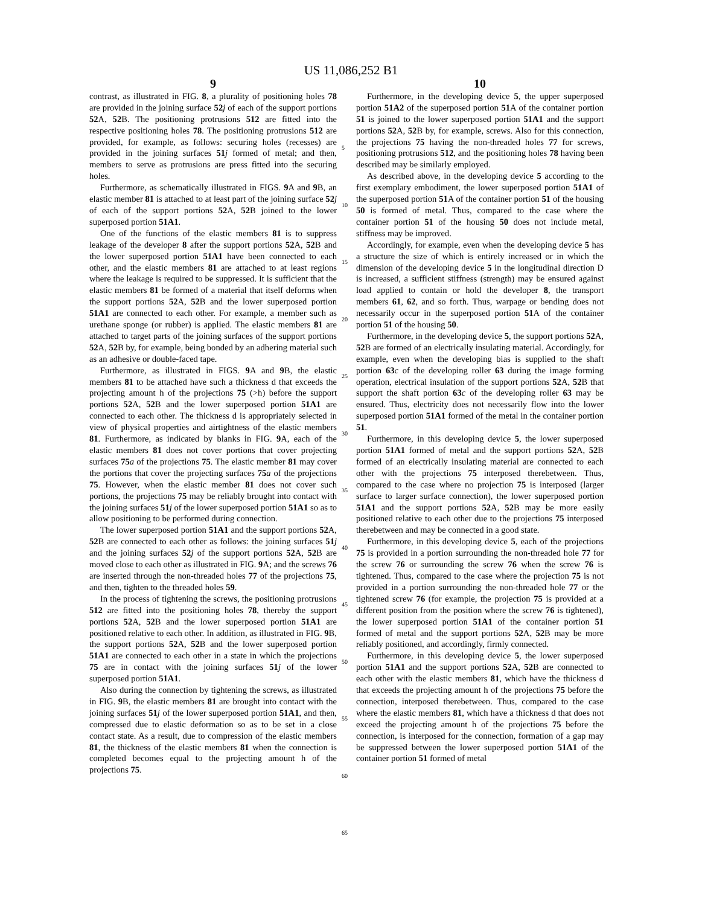US 11,086,252 B1
9
contrast, as illustrated in FIG. 8, a plurality of positioning holes 78 are provided in the joining surface 52 j of each of the support portions 52 A, 52 B. The positioning protrusions 512 are fitted into the respective positioning holes 78. The positioning protrusions 512 are provided, for example, as follows: securing holes (recesses) are provided in the joining surfaces 51 j formed of metal; and then, members to serve as protrusions are press fitted into the securing holes.
Furthermore, as schematically illustrated in FIGS. 9 A and 9 B, an elastic member 81 is attached to at least part of the joining surface 52 j of each of the support portions 52 A, 52 B joined to the lower superposed portion 51A1.
One of the functions of the elastic members 81 is to suppress leakage of the developer 8 after the support portions 52 A, 52 B and the lower superposed portion 51A1 have been connected to each other, and the elastic members 81 are attached to at least regions where the leakage is required to be suppressed. It is sufficient that the elastic members 81 be formed of a material that itself deforms when the support portions 52 A, 52 B and the lower superposed portion 51A1 are connected to each other. For example, a member such as urethane sponge (or rubber) is applied. The elastic members 81 are attached to target parts of the joining surfaces of the support portions 52 A, 52 B by, for example, being bonded by an adhering material such as an adhesive or double-faced tape.
Furthermore, as illustrated in FIGS. 9 A and 9 B, the elastic members 81 to be attached have such a thickness d that exceeds the projecting amount h of the projections 75 (>h) before the support portions 52 A, 52 B and the lower superposed portion 51A1 are connected to each other. The thickness d is appropriately selected in view of physical properties and airtightness of the elastic members 81. Furthermore, as indicated by blanks in FIG. 9 A, each of the elastic members 81 does not cover portions that cover projecting surfaces 75 a of the projections 75. The elastic member 81 may cover the portions that cover the projecting surfaces 75 a of the projections 75. However, when the elastic member 81 does not cover such portions, the projections 75 may be reliably brought into contact with the joining surfaces 51 j of the lower superposed portion 51A1 so as to allow positioning to be performed during connection.
The lower superposed portion 51A1 and the support portions 52 A, 52 B are connected to each other as follows: the joining surfaces 51 j and the joining surfaces 52 j of the support portions 52 A, 52 B are moved close to each other as illustrated in FIG. 9 A; and the screws 76 are inserted through the non-threaded holes 77 of the projections 75, and then, tighten to the threaded holes 59.
In the process of tightening the screws, the positioning protrusions 512 are fitted into the positioning holes 78, thereby the support portions 52 A, 52 B and the lower superposed portion 51A1 are positioned relative to each other. In addition, as illustrated in FIG. 9 B, the support portions 52 A, 52 B and the lower superposed portion 51A1 are connected to each other in a state in which the projections 75 are in contact with the joining surfaces 51 j of the lower superposed portion 51A1.
Also during the connection by tightening the screws, as illustrated in FIG. 9 B, the elastic members 81 are brought into contact with the joining surfaces 51 j of the lower superposed portion 51A1, and then, compressed due to elastic deformation so as to be set in a close contact state. As a result, due to compression of the elastic members 81, the thickness of the elastic members 81 when the connection is completed becomes equal to the projecting amount h of the projections 75.
10
Furthermore, in the developing device 5, the upper superposed portion 51A2 of the superposed portion 51 A of the container portion 51 is joined to the lower superposed portion 51A1 and the support portions 52 A, 52 B by, for example, screws. Also for this connection, the projections 75 having the non-threaded holes 77 for screws, positioning protrusions 512, and the positioning holes 78 having been described may be similarly employed.
As described above, in the developing device 5 according to the first exemplary embodiment, the lower superposed portion 51A1 of the superposed portion 51 A of the container portion 51 of the housing 50 is formed of metal. Thus, compared to the case where the container portion 51 of the housing 50 does not include metal, stiffness may be improved.
Accordingly, for example, even when the developing device 5 has a structure the size of which is entirely increased or in which the dimension of the developing device 5 in the longitudinal direction D is increased, a sufficient stiffness (strength) may be ensured against load applied to contain or hold the developer 8, the transport members 61, 62, and so forth. Thus, warpage or bending does not necessarily occur in the superposed portion 51 A of the container portion 51 of the housing 50.
Furthermore, in the developing device 5, the support portions 52 A, 52 B are formed of an electrically insulating material. Accordingly, for example, even when the developing bias is supplied to the shaft portion 63 c of the developing roller 63 during the image forming operation, electrical insulation of the support portions 52 A, 52 B that support the shaft portion 63 c of the developing roller 63 may be ensured. Thus, electricity does not necessarily flow into the lower superposed portion 51A1 formed of the metal in the container portion 51.
Furthermore, in this developing device 5, the lower superposed portion 51A1 formed of metal and the support portions 52 A, 52 B formed of an electrically insulating material are connected to each other with the projections 75 interposed therebetween. Thus, compared to the case where no projection 75 is interposed (larger surface to larger surface connection), the lower superposed portion 51A1 and the support portions 52 A, 52 B may be more easily positioned relative to each other due to the projections 75 interposed therebetween and may be connected in a good state.
Furthermore, in this developing device 5, each of the projections 75 is provided in a portion surrounding the non-threaded hole 77 for the screw 76 or surrounding the screw 76 when the screw 76 is tightened. Thus, compared to the case where the projection 75 is not provided in a portion surrounding the non-threaded hole 77 or the tightened screw 76 (for example, the projection 75 is provided at a different position from the position where the screw 76 is tightened), the lower superposed portion 51A1 of the container portion 51 formed of metal and the support portions 52 A, 52 B may be more reliably positioned, and accordingly, firmly connected.
Furthermore, in this developing device 5, the lower superposed portion 51A1 and the support portions 52 A, 52 B are connected to each other with the elastic members 81, which have the thickness d that exceeds the projecting amount h of the projections 75 before the connection, interposed therebetween. Thus, compared to the case where the elastic members 81, which have a thickness d that does not exceed the projecting amount h of the projections 75 before the connection, is interposed for the connection, formation of a gap may be suppressed between the lower superposed portion 51A1 of the container portion 51 formed of metal
5
10
15
20
25
30
35
40
45
50
55
60
65